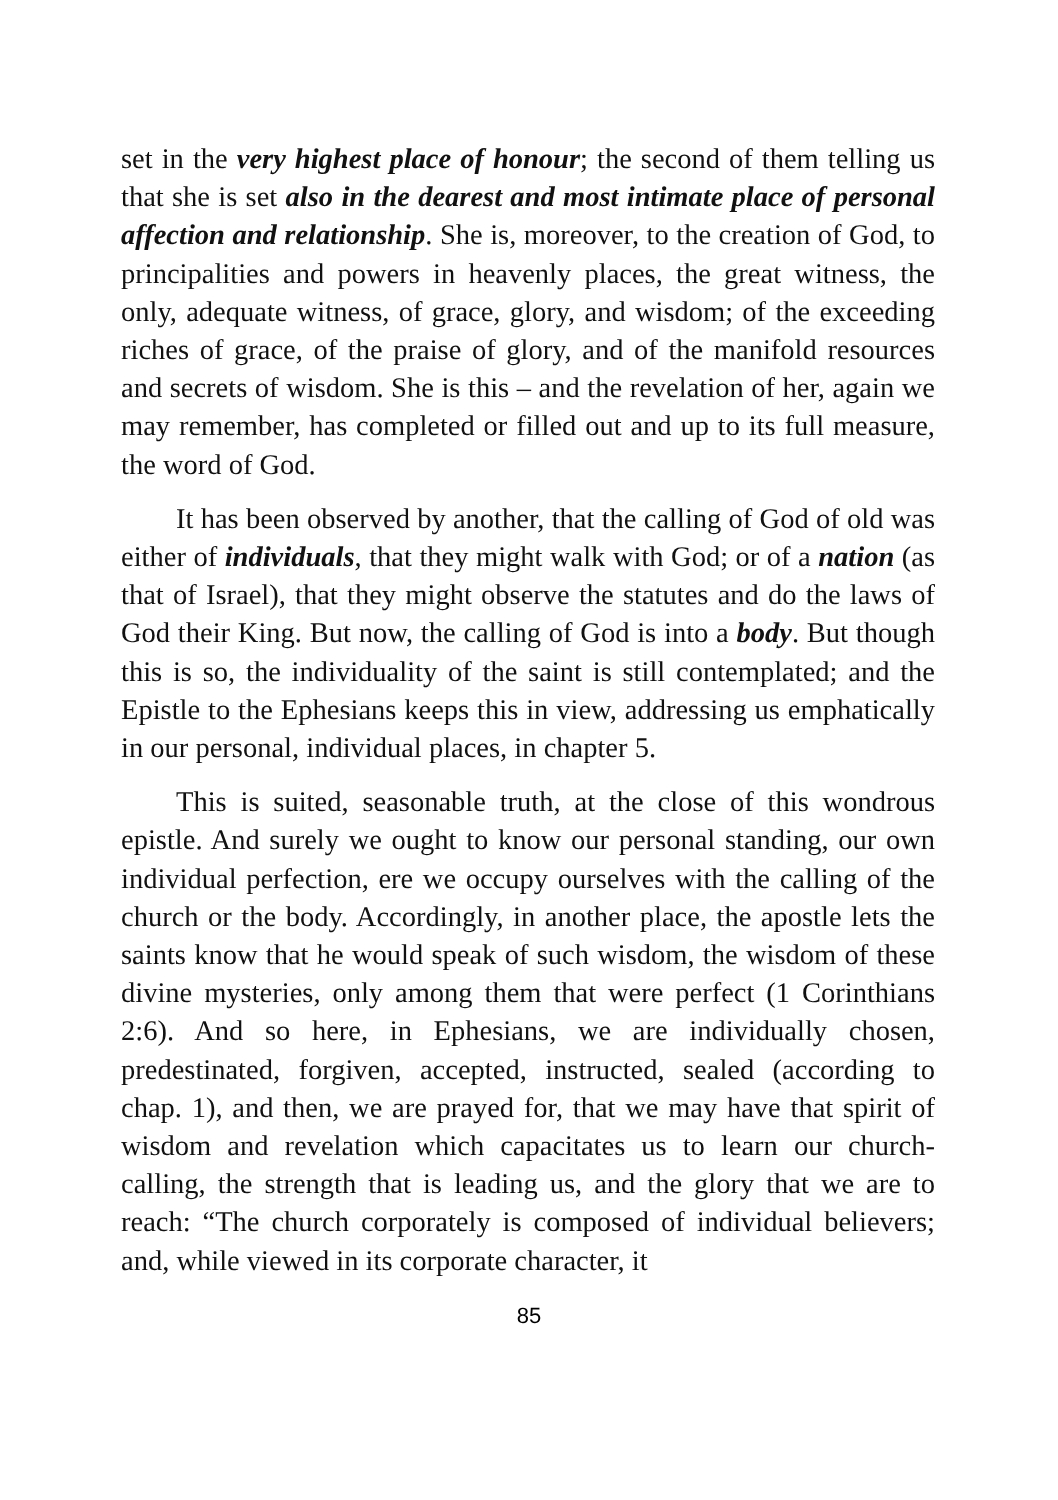set in the very highest place of honour; the second of them telling us that she is set also in the dearest and most intimate place of personal affection and relationship. She is, moreover, to the creation of God, to principalities and powers in heavenly places, the great witness, the only, adequate witness, of grace, glory, and wisdom; of the exceeding riches of grace, of the praise of glory, and of the manifold resources and secrets of wisdom. She is this – and the revelation of her, again we may remember, has completed or filled out and up to its full measure, the word of God.
It has been observed by another, that the calling of God of old was either of individuals, that they might walk with God; or of a nation (as that of Israel), that they might observe the statutes and do the laws of God their King. But now, the calling of God is into a body. But though this is so, the individuality of the saint is still contemplated; and the Epistle to the Ephesians keeps this in view, addressing us emphatically in our personal, individual places, in chapter 5.
This is suited, seasonable truth, at the close of this wondrous epistle. And surely we ought to know our personal standing, our own individual perfection, ere we occupy ourselves with the calling of the church or the body. Accordingly, in another place, the apostle lets the saints know that he would speak of such wisdom, the wisdom of these divine mysteries, only among them that were perfect (1 Corinthians 2:6). And so here, in Ephesians, we are individually chosen, predestinated, forgiven, accepted, instructed, sealed (according to chap. 1), and then, we are prayed for, that we may have that spirit of wisdom and revelation which capacitates us to learn our church-calling, the strength that is leading us, and the glory that we are to reach: “The church corporately is composed of individual believers; and, while viewed in its corporate character, it
85